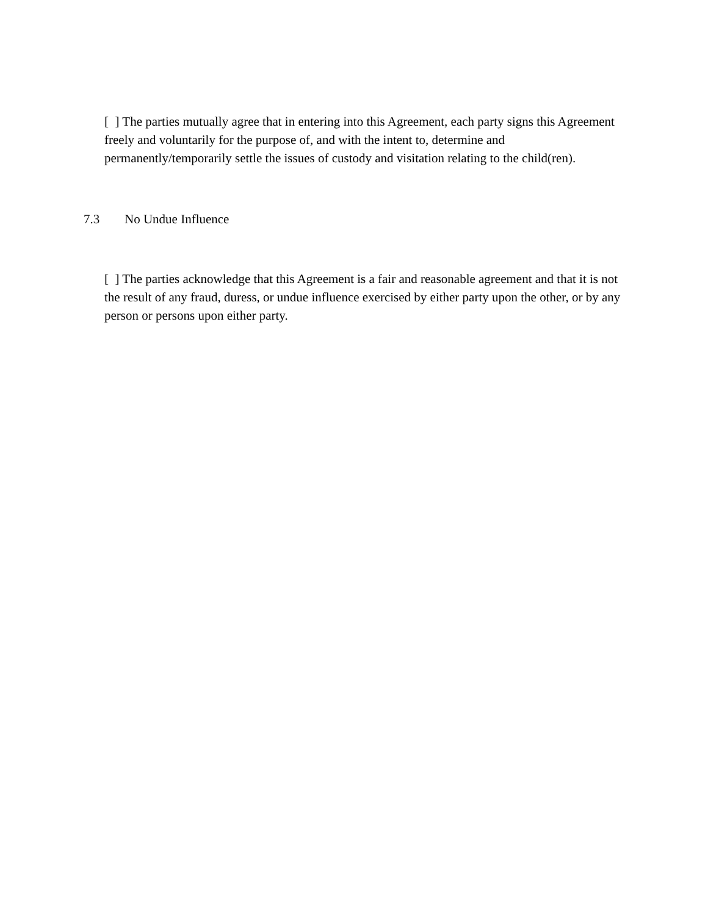[ ] The parties mutually agree that in entering into this Agreement, each party signs this Agreement freely and voluntarily for the purpose of, and with the intent to, determine and permanently/temporarily settle the issues of custody and visitation relating to the child(ren).
7.3 No Undue Influence
[ ] The parties acknowledge that this Agreement is a fair and reasonable agreement and that it is not the result of any fraud, duress, or undue influence exercised by either party upon the other, or by any person or persons upon either party.